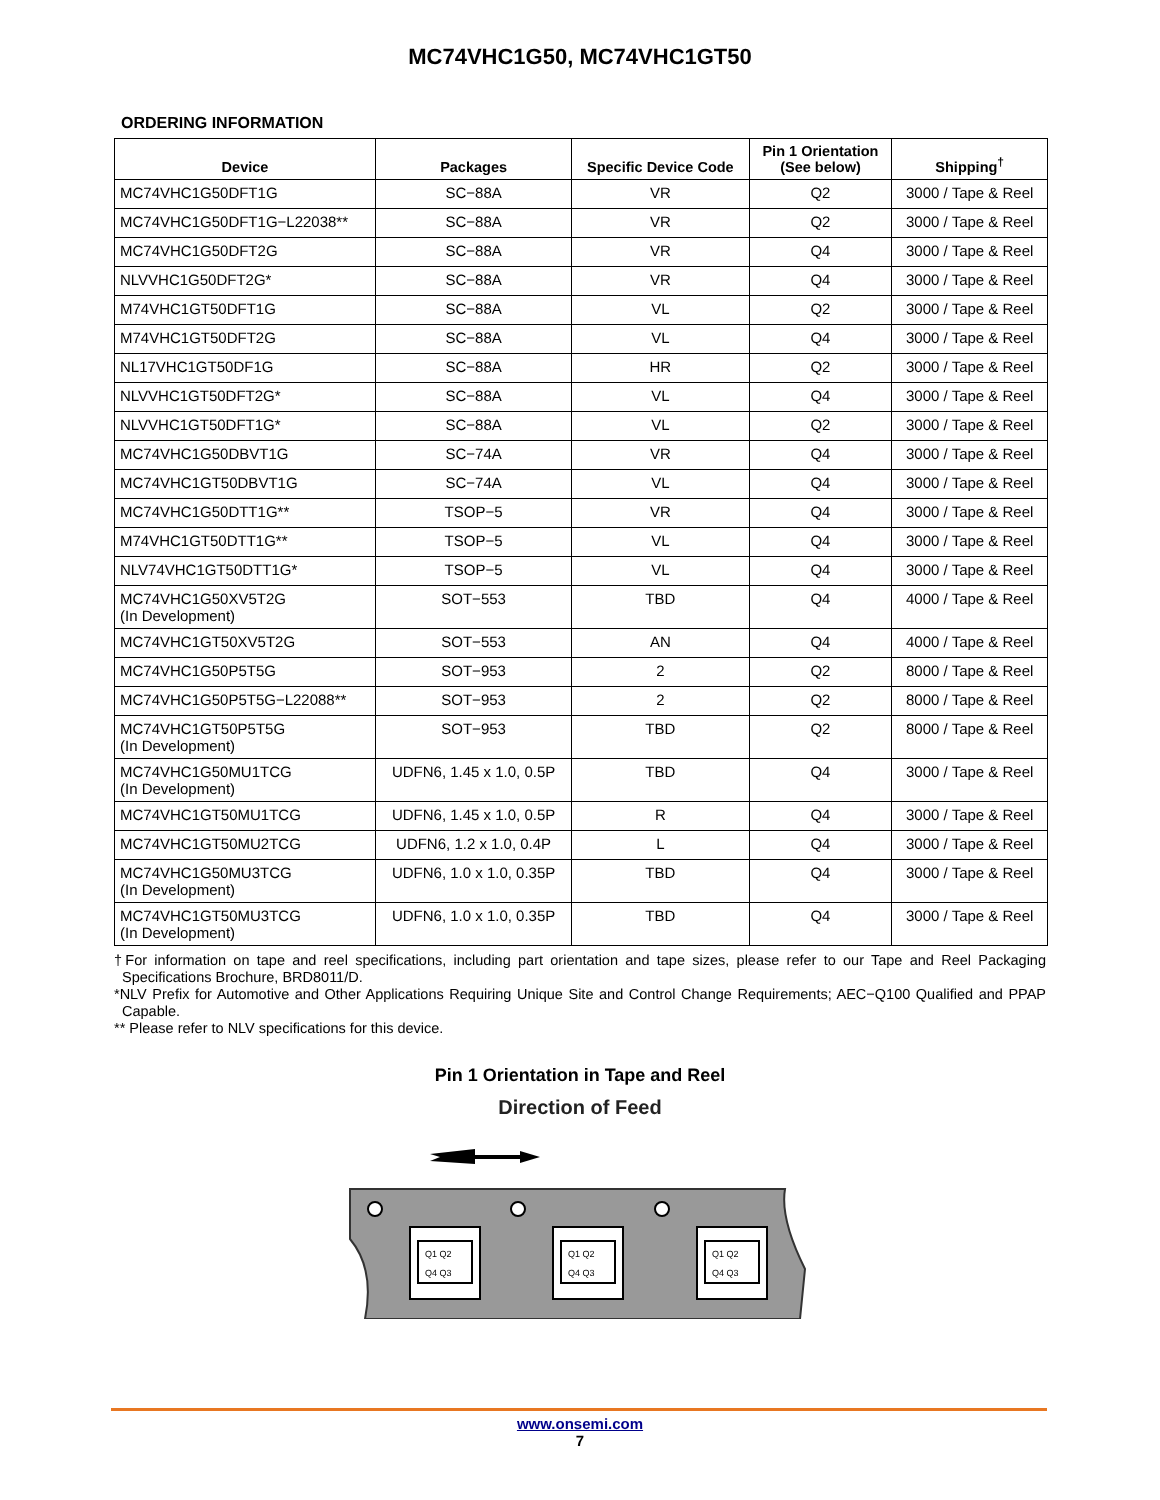MC74VHC1G50, MC74VHC1GT50
ORDERING INFORMATION
| Device | Packages | Specific Device Code | Pin 1 Orientation (See below) | Shipping<sup>†</sup> |
| --- | --- | --- | --- | --- |
| MC74VHC1G50DFT1G | SC−88A | VR | Q2 | 3000 / Tape & Reel |
| MC74VHC1G50DFT1G−L22038** | SC−88A | VR | Q2 | 3000 / Tape & Reel |
| MC74VHC1G50DFT2G | SC−88A | VR | Q4 | 3000 / Tape & Reel |
| NLVVHC1G50DFT2G* | SC−88A | VR | Q4 | 3000 / Tape & Reel |
| M74VHC1GT50DFT1G | SC−88A | VL | Q2 | 3000 / Tape & Reel |
| M74VHC1GT50DFT2G | SC−88A | VL | Q4 | 3000 / Tape & Reel |
| NL17VHC1GT50DF1G | SC−88A | HR | Q2 | 3000 / Tape & Reel |
| NLVVHC1GT50DFT2G* | SC−88A | VL | Q4 | 3000 / Tape & Reel |
| NLVVHC1GT50DFT1G* | SC−88A | VL | Q2 | 3000 / Tape & Reel |
| MC74VHC1G50DBVT1G | SC−74A | VR | Q4 | 3000 / Tape & Reel |
| MC74VHC1GT50DBVT1G | SC−74A | VL | Q4 | 3000 / Tape & Reel |
| MC74VHC1G50DTT1G** | TSOP−5 | VR | Q4 | 3000 / Tape & Reel |
| M74VHC1GT50DTT1G** | TSOP−5 | VL | Q4 | 3000 / Tape & Reel |
| NLV74VHC1GT50DTT1G* | TSOP−5 | VL | Q4 | 3000 / Tape & Reel |
| MC74VHC1G50XV5T2G (In Development) | SOT−553 | TBD | Q4 | 4000 / Tape & Reel |
| MC74VHC1GT50XV5T2G | SOT−553 | AN | Q4 | 4000 / Tape & Reel |
| MC74VHC1G50P5T5G | SOT−953 | 2 | Q2 | 8000 / Tape & Reel |
| MC74VHC1G50P5T5G−L22088** | SOT−953 | 2 | Q2 | 8000 / Tape & Reel |
| MC74VHC1GT50P5T5G (In Development) | SOT−953 | TBD | Q2 | 8000 / Tape & Reel |
| MC74VHC1G50MU1TCG (In Development) | UDFN6, 1.45 x 1.0, 0.5P | TBD | Q4 | 3000 / Tape & Reel |
| MC74VHC1GT50MU1TCG | UDFN6, 1.45 x 1.0, 0.5P | R | Q4 | 3000 / Tape & Reel |
| MC74VHC1GT50MU2TCG | UDFN6, 1.2 x 1.0, 0.4P | L | Q4 | 3000 / Tape & Reel |
| MC74VHC1G50MU3TCG (In Development) | UDFN6, 1.0 x 1.0, 0.35P | TBD | Q4 | 3000 / Tape & Reel |
| MC74VHC1GT50MU3TCG (In Development) | UDFN6, 1.0 x 1.0, 0.35P | TBD | Q4 | 3000 / Tape & Reel |
†For information on tape and reel specifications, including part orientation and tape sizes, please refer to our Tape and Reel Packaging Specifications Brochure, BRD8011/D.
*NLV Prefix for Automotive and Other Applications Requiring Unique Site and Control Change Requirements; AEC−Q100 Qualified and PPAP Capable.
** Please refer to NLV specifications for this device.
Pin 1 Orientation in Tape and Reel
Direction of Feed
Q1 Q2
Q4 Q3
Q1 Q2
Q4 Q3
Q1 Q2
Q4 Q3
www.onsemi.com
7